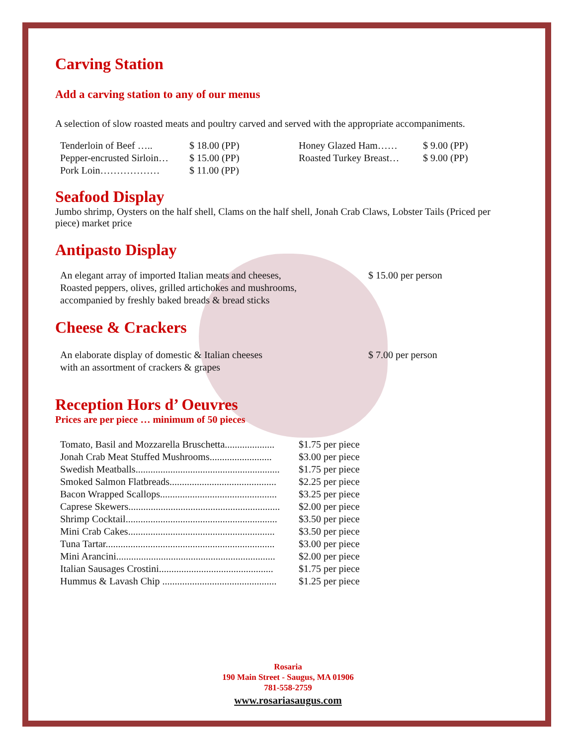Carving Station
Add a carving station to any of our menus
A selection of slow roasted meats and poultry carved and served with the appropriate accompaniments.
| Tenderloin of Beef ….. | $ 18.00 (PP) | Honey Glazed Ham…… | $ 9.00 (PP) |
| Pepper-encrusted Sirloin… | $ 15.00 (PP) | Roasted Turkey Breast… | $ 9.00 (PP) |
| Pork Loin……………… | $ 11.00 (PP) | | |
Seafood Display
Jumbo shrimp, Oysters on the half shell, Clams on the half shell, Jonah Crab Claws, Lobster Tails (Priced per piece) market price
Antipasto Display
| An elegant array of imported Italian meats and cheeses, Roasted peppers, olives, grilled artichokes and mushrooms, accompanied by freshly baked breads & bread sticks | $ 15.00 per person |
Cheese & Crackers
| An elaborate display of domestic & Italian cheeses with an assortment of crackers & grapes | $ 7.00 per person |
Reception Hors d’ Oeuvres
Prices are per piece … minimum of 50 pieces
| Tomato, Basil and Mozzarella Bruschetta.................... | $1.75 per piece |
| Jonah Crab Meat Stuffed Mushrooms......................... | $3.00 per piece |
| Swedish Meatballs.......................................................... | $1.75 per piece |
| Smoked Salmon Flatbreads........................................... | $2.25 per piece |
| Bacon Wrapped Scallops............................................... | $3.25 per piece |
| Caprese Skewers............................................................. | $2.00 per piece |
| Shrimp Cocktail............................................................. | $3.50 per piece |
| Mini Crab Cakes........................................................... | $3.50 per piece |
| Tuna Tartar.................................................................... | $3.00 per piece |
| Mini Arancini................................................................ | $2.00 per piece |
| Italian Sausages Crostini.............................................. | $1.75 per piece |
| Hummus & Lavash Chip .............................................. | $1.25 per piece |
Rosaria
190 Main Street - Saugus, MA 01906
781-558-2759
www.rosariasaugus.com